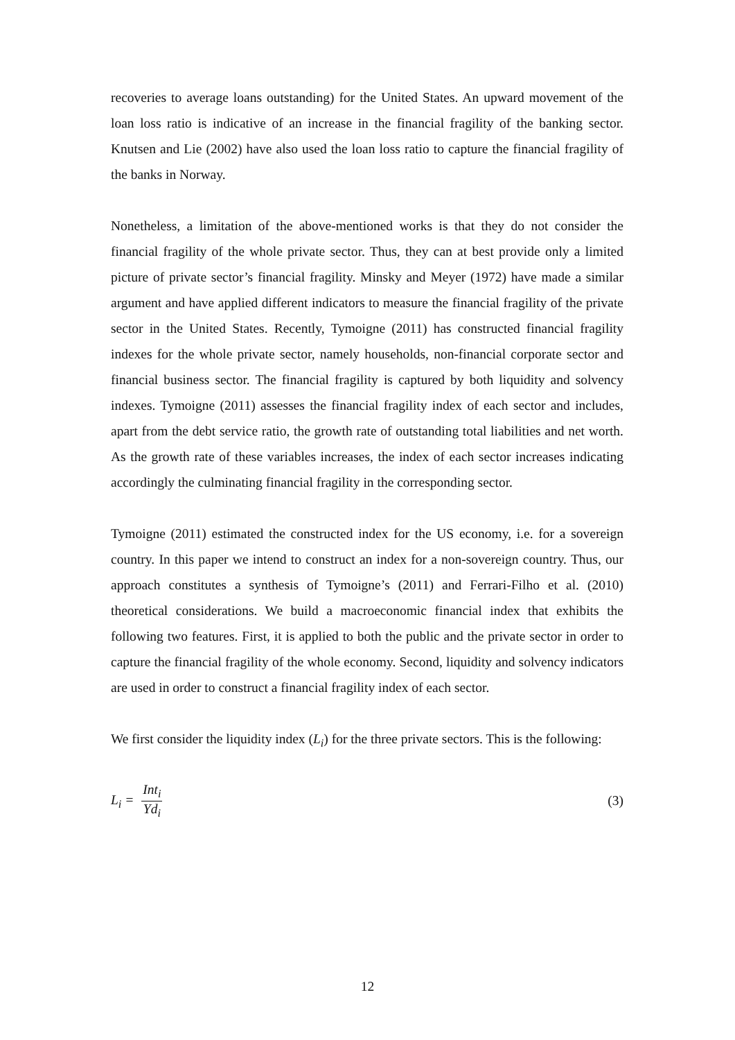recoveries to average loans outstanding) for the United States. An upward movement of the loan loss ratio is indicative of an increase in the financial fragility of the banking sector. Knutsen and Lie (2002) have also used the loan loss ratio to capture the financial fragility of the banks in Norway.
Nonetheless, a limitation of the above-mentioned works is that they do not consider the financial fragility of the whole private sector. Thus, they can at best provide only a limited picture of private sector’s financial fragility. Minsky and Meyer (1972) have made a similar argument and have applied different indicators to measure the financial fragility of the private sector in the United States. Recently, Tymoigne (2011) has constructed financial fragility indexes for the whole private sector, namely households, non-financial corporate sector and financial business sector. The financial fragility is captured by both liquidity and solvency indexes. Tymoigne (2011) assesses the financial fragility index of each sector and includes, apart from the debt service ratio, the growth rate of outstanding total liabilities and net worth. As the growth rate of these variables increases, the index of each sector increases indicating accordingly the culminating financial fragility in the corresponding sector.
Tymoigne (2011) estimated the constructed index for the US economy, i.e. for a sovereign country. In this paper we intend to construct an index for a non-sovereign country. Thus, our approach constitutes a synthesis of Tymoigne’s (2011) and Ferrari-Filho et al. (2010) theoretical considerations. We build a macroeconomic financial index that exhibits the following two features. First, it is applied to both the public and the private sector in order to capture the financial fragility of the whole economy. Second, liquidity and solvency indicators are used in order to construct a financial fragility index of each sector.
We first consider the liquidity index (L<sub>i</sub>) for the three private sectors. This is the following:
L<sub>i</sub> = Int<sub>i</sub> Yd<sub>i</sub> (3)
12